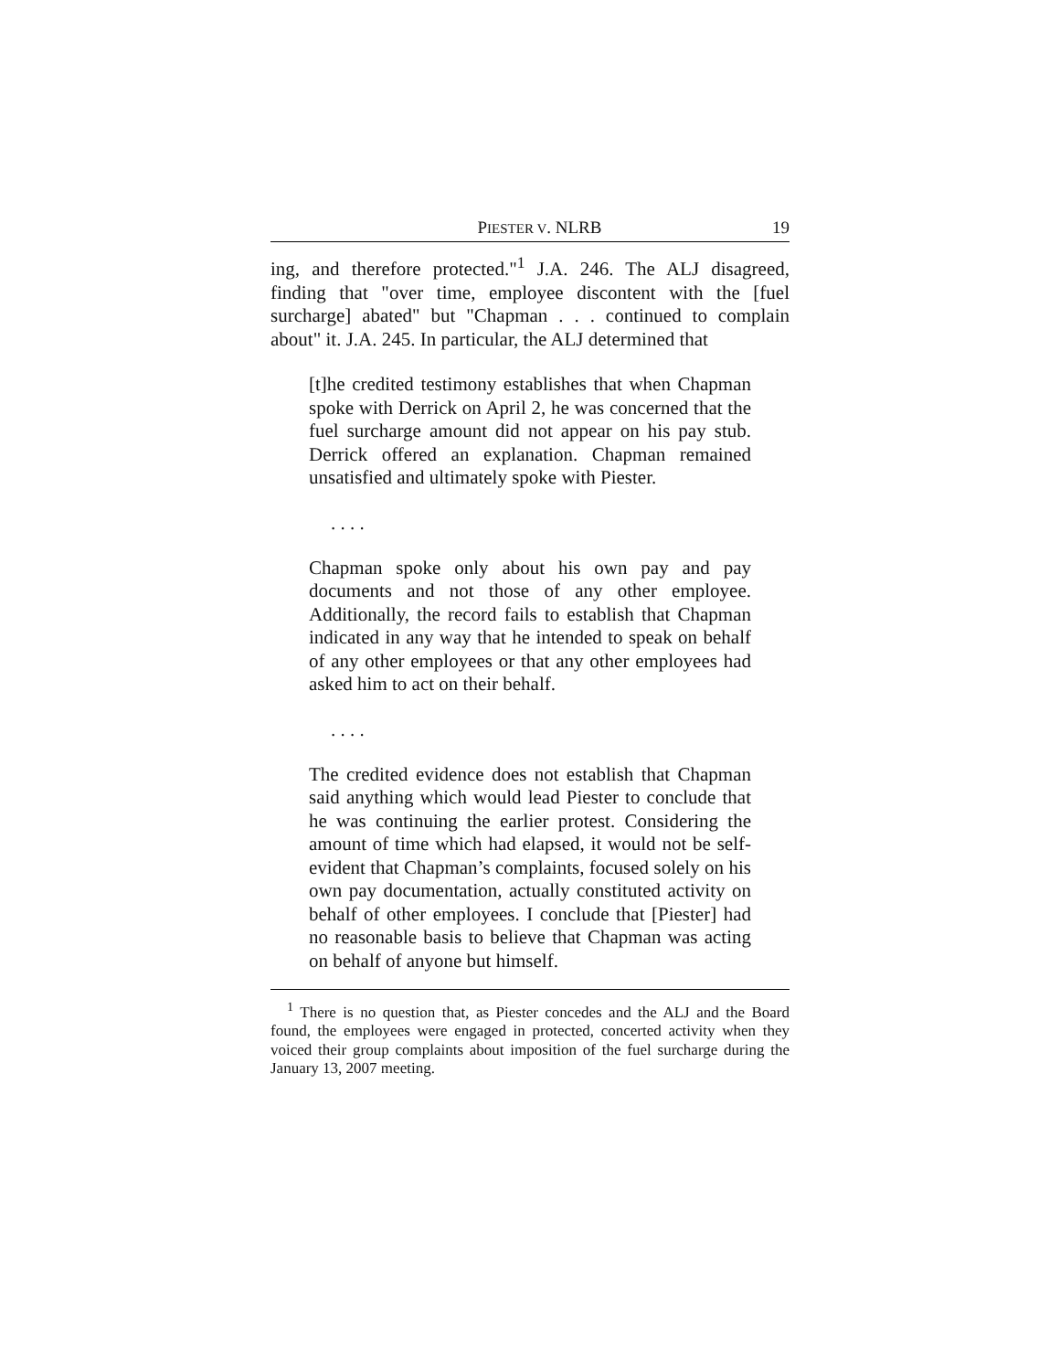PIESTER V. NLRB 19
ing, and therefore protected."<sup>1</sup> J.A. 246. The ALJ disagreed, finding that "over time, employee discontent with the [fuel surcharge] abated" but "Chapman . . . continued to complain about" it. J.A. 245. In particular, the ALJ determined that
[t]he credited testimony establishes that when Chapman spoke with Derrick on April 2, he was concerned that the fuel surcharge amount did not appear on his pay stub. Derrick offered an explanation. Chapman remained unsatisfied and ultimately spoke with Piester.
. . . .
Chapman spoke only about his own pay and pay documents and not those of any other employee. Additionally, the record fails to establish that Chapman indicated in any way that he intended to speak on behalf of any other employees or that any other employees had asked him to act on their behalf.
. . . .
The credited evidence does not establish that Chapman said anything which would lead Piester to conclude that he was continuing the earlier protest. Considering the amount of time which had elapsed, it would not be self-evident that Chapman’s complaints, focused solely on his own pay documentation, actually constituted activity on behalf of other employees. I conclude that [Piester] had no reasonable basis to believe that Chapman was acting on behalf of anyone but himself.
<sup>1</sup> There is no question that, as Piester concedes and the ALJ and the Board found, the employees were engaged in protected, concerted activity when they voiced their group complaints about imposition of the fuel surcharge during the January 13, 2007 meeting.